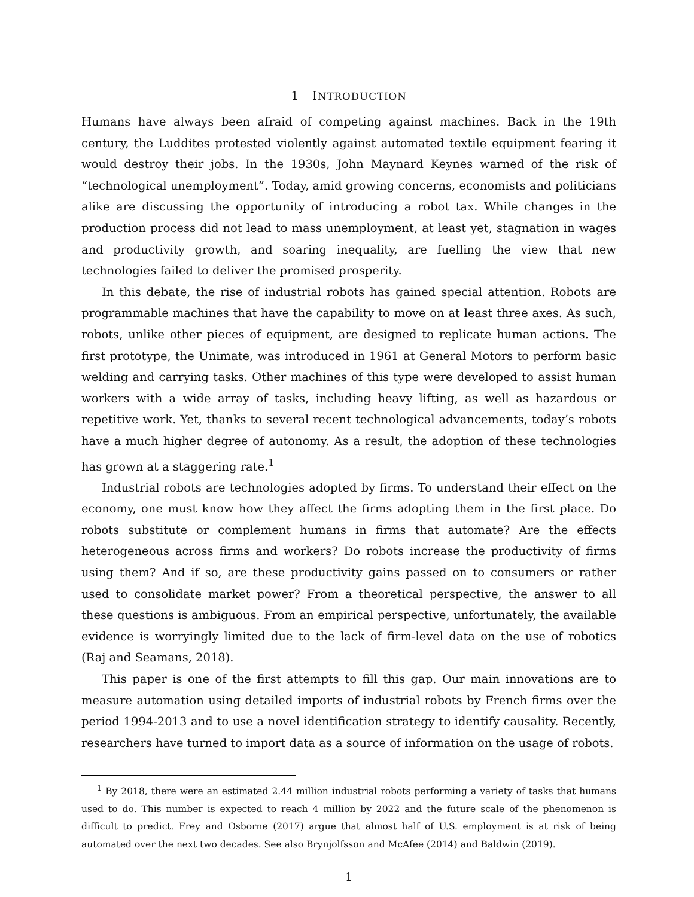1 INTRODUCTION
Humans have always been afraid of competing against machines. Back in the 19th century, the Luddites protested violently against automated textile equipment fearing it would destroy their jobs. In the 1930s, John Maynard Keynes warned of the risk of “technological unemployment”. Today, amid growing concerns, economists and politicians alike are discussing the opportunity of introducing a robot tax. While changes in the production process did not lead to mass unemployment, at least yet, stagnation in wages and productivity growth, and soaring inequality, are fuelling the view that new technologies failed to deliver the promised prosperity.
In this debate, the rise of industrial robots has gained special attention. Robots are programmable machines that have the capability to move on at least three axes. As such, robots, unlike other pieces of equipment, are designed to replicate human actions. The first prototype, the Unimate, was introduced in 1961 at General Motors to perform basic welding and carrying tasks. Other machines of this type were developed to assist human workers with a wide array of tasks, including heavy lifting, as well as hazardous or repetitive work. Yet, thanks to several recent technological advancements, today’s robots have a much higher degree of autonomy. As a result, the adoption of these technologies has grown at a staggering rate.<sup>1</sup>
Industrial robots are technologies adopted by firms. To understand their effect on the economy, one must know how they affect the firms adopting them in the first place. Do robots substitute or complement humans in firms that automate? Are the effects heterogeneous across firms and workers? Do robots increase the productivity of firms using them? And if so, are these productivity gains passed on to consumers or rather used to consolidate market power? From a theoretical perspective, the answer to all these questions is ambiguous. From an empirical perspective, unfortunately, the available evidence is worryingly limited due to the lack of firm-level data on the use of robotics (Raj and Seamans, 2018).
This paper is one of the first attempts to fill this gap. Our main innovations are to measure automation using detailed imports of industrial robots by French firms over the period 1994-2013 and to use a novel identification strategy to identify causality. Recently, researchers have turned to import data as a source of information on the usage of robots.
<sup>1</sup> By 2018, there were an estimated 2.44 million industrial robots performing a variety of tasks that humans used to do. This number is expected to reach 4 million by 2022 and the future scale of the phenomenon is difficult to predict. Frey and Osborne (2017) argue that almost half of U.S. employment is at risk of being automated over the next two decades. See also Brynjolfsson and McAfee (2014) and Baldwin (2019).
1